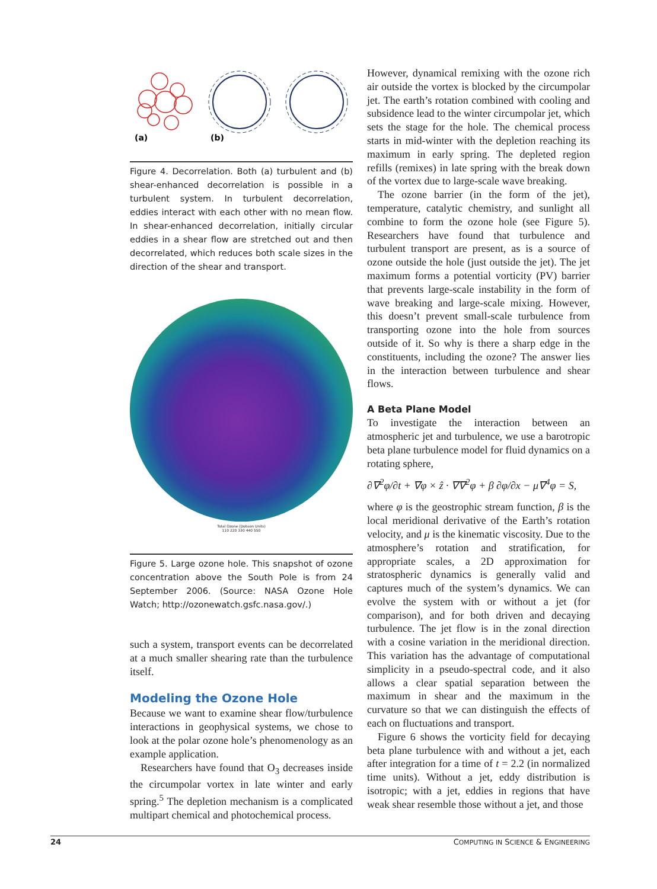(a)
(b)
Figure 4. Decorrelation. Both (a) turbulent and (b) shear-enhanced decorrelation is possible in a turbulent system. In turbulent decorrelation, eddies interact with each other with no mean flow. In shear-enhanced decorrelation, initially circular eddies in a shear flow are stretched out and then decorrelated, which reduces both scale sizes in the direction of the shear and transport.
Total Ozone (Dobson Units)
110 220 330 440 550
Figure 5. Large ozone hole. This snapshot of ozone concentration above the South Pole is from 24 September 2006. (Source: NASA Ozone Hole Watch; http://ozonewatch.gsfc.nasa.gov/.)
such a system, transport events can be decorrelated at a much smaller shearing rate than the turbulence itself.
Modeling the Ozone Hole
Because we want to examine shear flow/turbulence interactions in geophysical systems, we chose to look at the polar ozone hole’s phenomenology as an example application.
Researchers have found that O<sub>3</sub> decreases inside the circumpolar vortex in late winter and early spring.<sup>5</sup> The depletion mechanism is a complicated multipart chemical and photochemical process.
However, dynamical remixing with the ozone rich air outside the vortex is blocked by the circumpolar jet. The earth’s rotation combined with cooling and subsidence lead to the winter circumpolar jet, which sets the stage for the hole. The chemical process starts in mid-winter with the depletion reaching its maximum in early spring. The depleted region refills (remixes) in late spring with the break down of the vortex due to large-scale wave breaking.
The ozone barrier (in the form of the jet), temperature, catalytic chemistry, and sunlight all combine to form the ozone hole (see Figure 5). Researchers have found that turbulence and turbulent transport are present, as is a source of ozone outside the hole (just outside the jet). The jet maximum forms a potential vorticity (PV) barrier that prevents large-scale instability in the form of wave breaking and large-scale mixing. However, this doesn’t prevent small-scale turbulence from transporting ozone into the hole from sources outside of it. So why is there a sharp edge in the constituents, including the ozone? The answer lies in the interaction between turbulence and shear flows.
A Beta Plane Model
To investigate the interaction between an atmospheric jet and turbulence, we use a barotropic beta plane turbulence model for fluid dynamics on a rotating sphere,
∂∇<sup>2</sup>φ/∂t + ∇φ × ẑ · ∇∇<sup>2</sup>φ + β ∂φ/∂x − μ∇<sup>4</sup>φ = S,
where φ is the geostrophic stream function, β is the local meridional derivative of the Earth’s rotation velocity, and μ is the kinematic viscosity. Due to the atmosphere’s rotation and stratification, for appropriate scales, a 2D approximation for stratospheric dynamics is generally valid and captures much of the system’s dynamics. We can evolve the system with or without a jet (for comparison), and for both driven and decaying turbulence. The jet flow is in the zonal direction with a cosine variation in the meridional direction. This variation has the advantage of computational simplicity in a pseudo-spectral code, and it also allows a clear spatial separation between the maximum in shear and the maximum in the curvature so that we can distinguish the effects of each on fluctuations and transport.
Figure 6 shows the vorticity field for decaying beta plane turbulence with and without a jet, each after integration for a time of t = 2.2 (in normalized time units). Without a jet, eddy distribution is isotropic; with a jet, eddies in regions that have weak shear resemble those without a jet, and those
24 COMPUTING IN SCIENCE & ENGINEERING